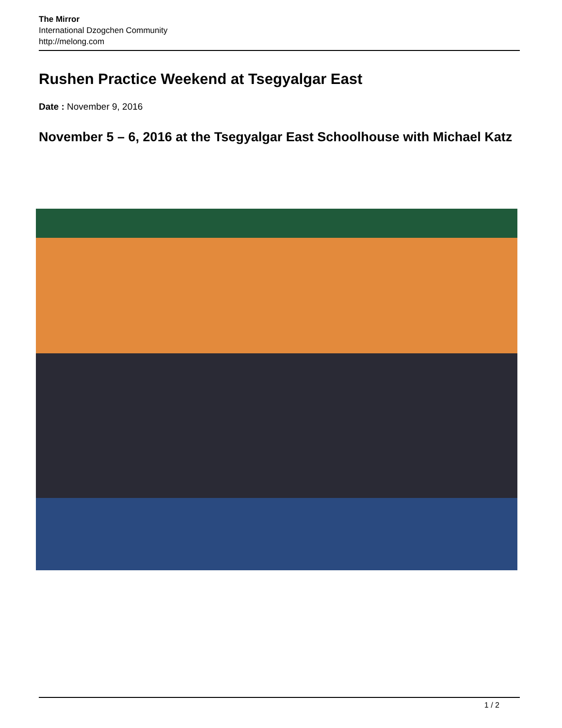The Mirror
International Dzogchen Community
http://melong.com
Rushen Practice Weekend at Tsegyalgar East
Date : November 9, 2016
November 5 – 6, 2016 at the Tsegyalgar East Schoolhouse with Michael Katz
1 / 2